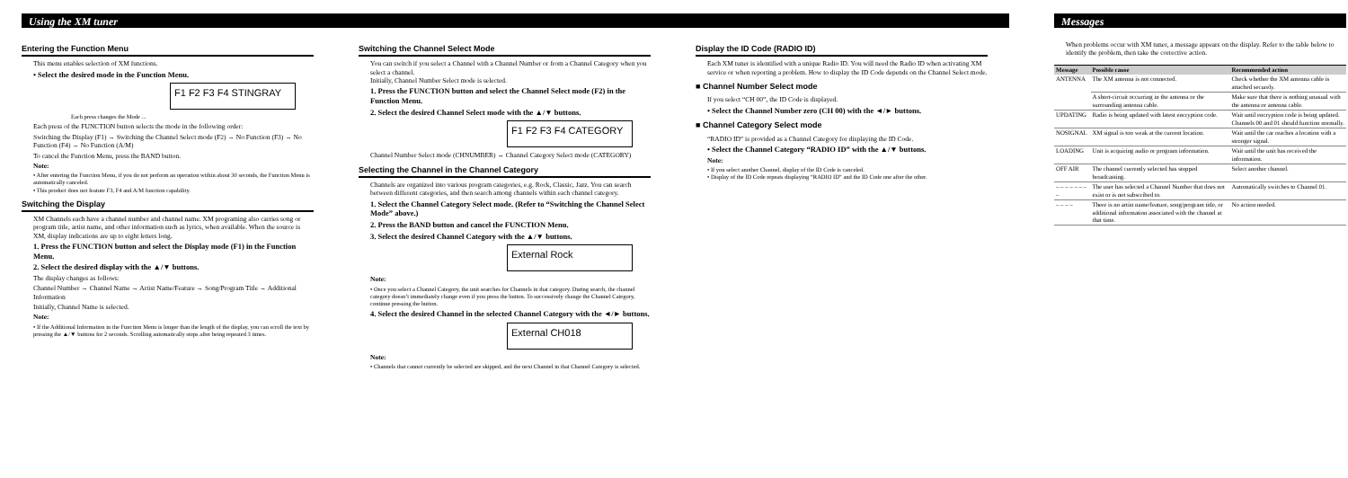Using the XM tuner
Entering the Function Menu
This menu enables selection of XM functions.
• Select the desired mode in the Function Menu.
F1 F2 F3 F4 STINGRAY
Each press changes the Mode ...
Each press of the FUNCTION button selects the mode in the following order:
Switching the Display (F1) → Switching the Channel Select mode (F2) → No Function (F3) → No Function (F4) → No Function (A/M)
To cancel the Function Menu, press the BAND button.
Note:
• After entering the Function Menu, if you do not perform an operation within about 30 seconds, the Function Menu is automatically canceled.
• This product does not feature F3, F4 and A/M function capability.
Switching the Display
XM Channels each have a channel number and channel name. XM programing also carries song or program title, artist name, and other information such as lyrics, when available. When the source is XM, display indications are up to eight letters long.
1. Press the FUNCTION button and select the Display mode (F1) in the Function Menu.
2. Select the desired display with the ▲/▼ buttons.
The display changes as follows:
Channel Number → Channel Name → Artist Name/Feature → Song/Program Title → Additional Information
Initially, Channel Name is selected.
Note:
• If the Additional Information in the Function Menu is longer than the length of the display, you can scroll the text by pressing the ▲/▼ buttons for 2 seconds. Scrolling automatically stops after being repeated 3 times.
Switching the Channel Select Mode
You can switch if you select a Channel with a Channel Number or from a Channel Category when you select a channel.
Initially, Channel Number Select mode is selected.
1. Press the FUNCTION button and select the Channel Select mode (F2) in the Function Menu.
2. Select the desired Channel Select mode with the ▲/▼ buttons.
F1 F2 F3 F4 CATEGORY
Channel Number Select mode (CHNUMBER) ↔ Channel Category Select mode (CATEGORY)
Selecting the Channel in the Channel Category
Channels are organized into various program categories, e.g. Rock, Classic, Jazz. You can search between different categories, and then search among channels within each channel category.
1. Select the Channel Category Select mode. (Refer to “Switching the Channel Select Mode” above.)
2. Press the BAND button and cancel the FUNCTION Menu.
3. Select the desired Channel Category with the ▲/▼ buttons.
External Rock
Note:
• Once you select a Channel Category, the unit searches for Channels in that category. During search, the channel category doesn’t immediately change even if you press the button. To successively change the Channel Category, continue pressing the button.
4. Select the desired Channel in the selected Channel Category with the ◄/► buttons.
External CH018
Note:
• Channels that cannot currently be selected are skipped, and the next Channel in that Channel Category is selected.
Display the ID Code (RADIO ID)
Each XM tuner is identified with a unique Radio ID. You will need the Radio ID when activating XM service or when reporting a problem. How to display the ID Code depends on the Channel Select mode.
■ Channel Number Select mode
If you select “CH 00”, the ID Code is displayed.
• Select the Channel Number zero (CH 00) with the ◄/► buttons.
■ Channel Category Select mode
“RADIO ID” is provided as a Channel Category for displaying the ID Code.
• Select the Channel Category “RADIO ID” with the ▲/▼ buttons.
Note:
• If you select another Channel, display of the ID Code is canceled.
• Display of the ID Code repeats displaying “RADIO ID” and the ID Code one after the other.
Messages
When problems occur with XM tuner, a message appears on the display. Refer to the table below to identify the problem, then take the corrective action.
| Message | Possible cause | Recommended action |
| --- | --- | --- |
| ANTENNA | The XM antenna is not connected. | Check whether the XM antenna cable is attached securely. |
| | A short-circuit occurring in the antenna or the surrounding antenna cable. | Make sure that there is nothing unusual with the antenna or antenna cable. |
| UPDATING | Radio is being updated with latest encryption code. | Wait until encryption code is being updated. Channels 00 and 01 should function normally. |
| NOSIGNAL | XM signal is too weak at the current location. | Wait until the car reaches a location with a stronger signal. |
| LOADING | Unit is acquiring audio or program information. | Wait until the unit has received the information. |
| OFF AIR | The channel currently selected has stopped broadcasting. | Select another channel. |
| – – – – – – – – | The user has selected a Channel Number that does not exist or is not subscribed to. | Automatically switches to Channel 01. |
| – – – – | There is no artist name/feature, song/program title, or additional information associated with the channel at that time. | No action needed. |